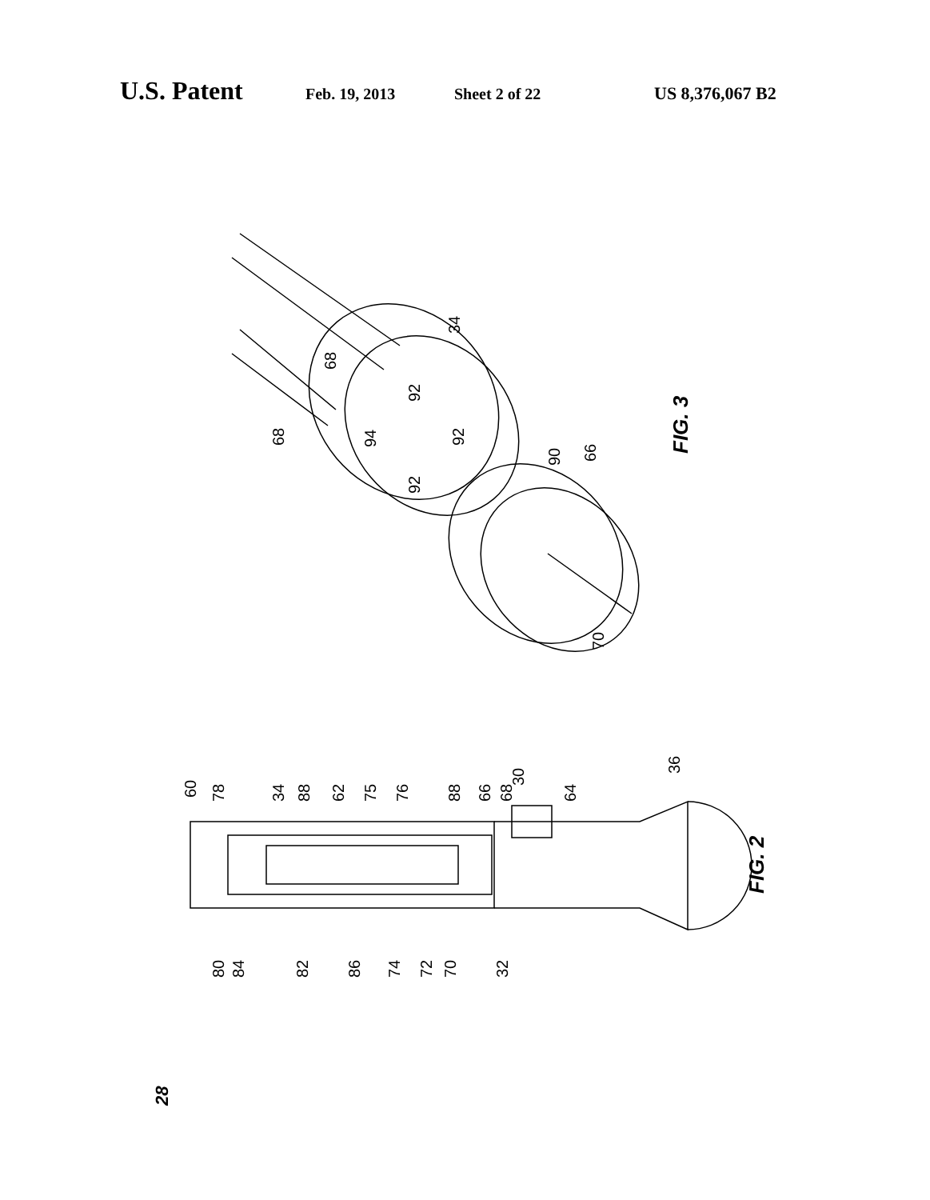U.S. Patent Feb. 19, 2013 Sheet 2 of 22 US 8,376,067 B2
68
34
68
94
92
92
92
90
66
70
FIG. 3
60
78
34
88
62
75
76
88
66
68
30
64
36
80
84
82
86
74
72
70
32
FIG. 2
28